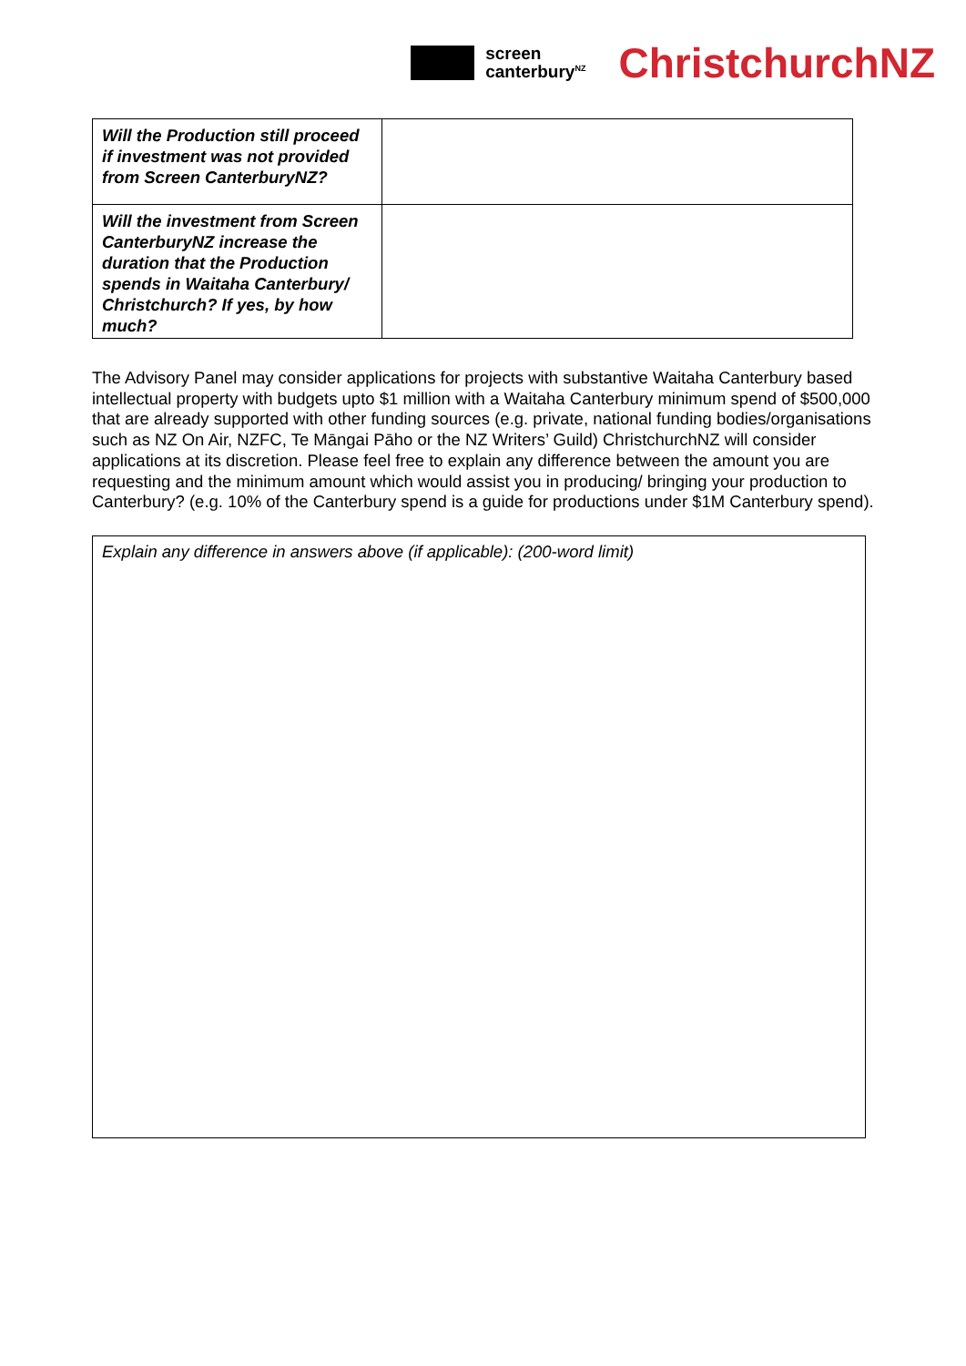screen
canterbury<sup>NZ</sup>
ChristchurchNZ
| Will the Production still proceed if investment was not provided from Screen CanterburyNZ? | |
| Will the investment from Screen CanterburyNZ increase the duration that the Production spends in Waitaha Canterbury/ Christchurch? If yes, by how much? | |
The Advisory Panel may consider applications for projects with substantive Waitaha Canterbury based intellectual property with budgets upto $1 million with a Waitaha Canterbury minimum spend of $500,000 that are already supported with other funding sources (e.g. private, national funding bodies/organisations such as NZ On Air, NZFC, Te Māngai Pāho or the NZ Writers’ Guild) ChristchurchNZ will consider applications at its discretion. Please feel free to explain any difference between the amount you are requesting and the minimum amount which would assist you in producing/ bringing your production to Canterbury? (e.g. 10% of the Canterbury spend is a guide for productions under $1M Canterbury spend).
Explain any difference in answers above (if applicable): (200-word limit)